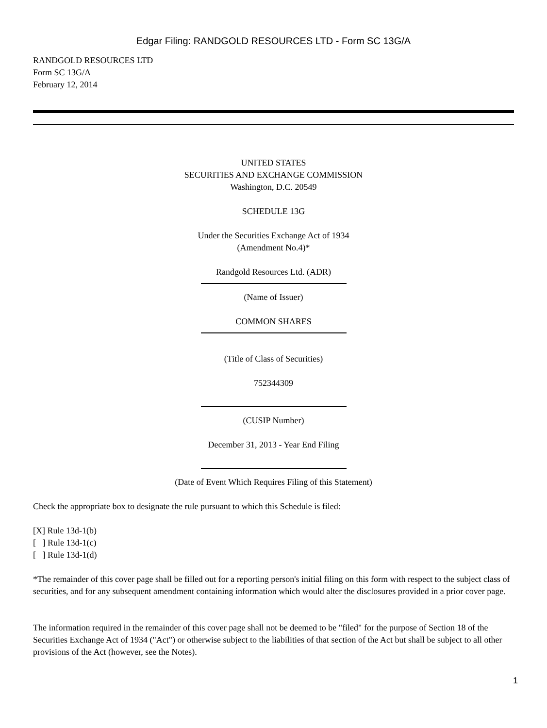Edgar Filing: RANDGOLD RESOURCES LTD - Form SC 13G/A
RANDGOLD RESOURCES LTD
Form SC 13G/A
February 12, 2014
UNITED STATES
SECURITIES AND EXCHANGE COMMISSION
Washington, D.C. 20549
SCHEDULE 13G
Under the Securities Exchange Act of 1934
(Amendment No.4)*
Randgold Resources Ltd. (ADR)
(Name of Issuer)
COMMON SHARES
(Title of Class of Securities)
752344309
(CUSIP Number)
December 31, 2013 - Year End Filing
(Date of Event Which Requires Filing of this Statement)
Check the appropriate box to designate the rule pursuant to which this Schedule is filed:
[X] Rule 13d-1(b)
[ ] Rule 13d-1(c)
[ ] Rule 13d-1(d)
*The remainder of this cover page shall be filled out for a reporting person's initial filing on this form with respect to the subject class of securities, and for any subsequent amendment containing information which would alter the disclosures provided in a prior cover page.
The information required in the remainder of this cover page shall not be deemed to be "filed" for the purpose of Section 18 of the Securities Exchange Act of 1934 ("Act") or otherwise subject to the liabilities of that section of the Act but shall be subject to all other provisions of the Act (however, see the Notes).
1